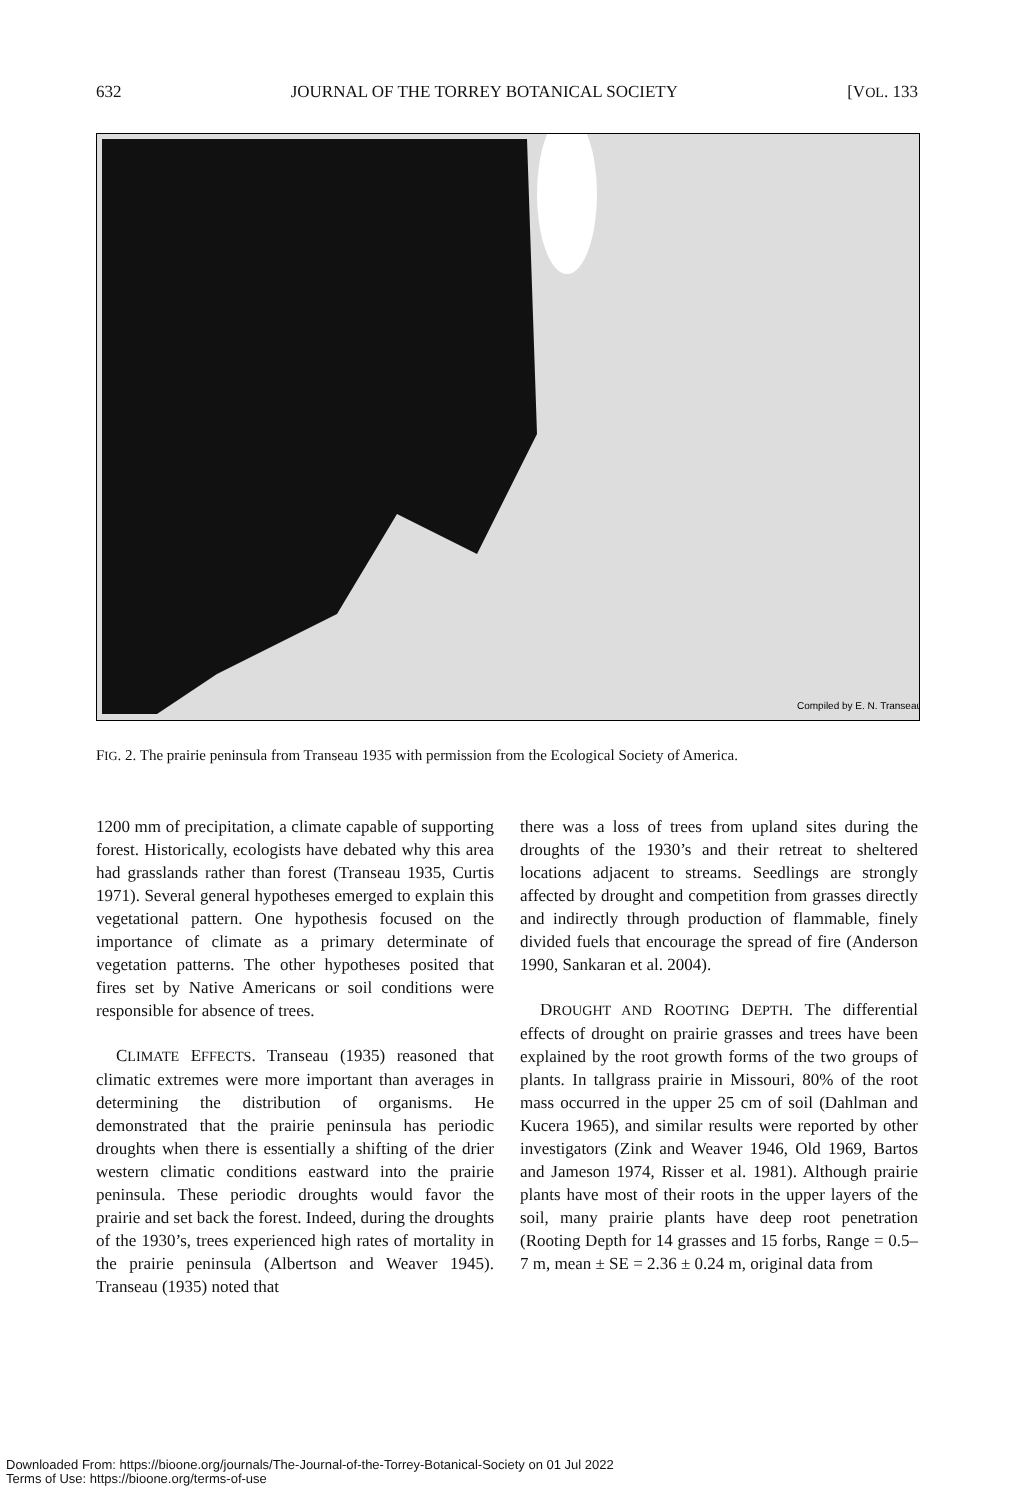632 JOURNAL OF THE TORREY BOTANICAL SOCIETY [VOL. 133
Compiled by E. N. Transeau
FIG. 2. The prairie peninsula from Transeau 1935 with permission from the Ecological Society of America.
1200 mm of precipitation, a climate capable of supporting forest. Historically, ecologists have debated why this area had grasslands rather than forest (Transeau 1935, Curtis 1971). Several general hypotheses emerged to explain this vegetational pattern. One hypothesis focused on the importance of climate as a primary determinate of vegetation patterns. The other hypotheses posited that fires set by Native Americans or soil conditions were responsible for absence of trees.
CLIMATE EFFECTS. Transeau (1935) reasoned that climatic extremes were more important than averages in determining the distribution of organisms. He demonstrated that the prairie peninsula has periodic droughts when there is essentially a shifting of the drier western climatic conditions eastward into the prairie peninsula. These periodic droughts would favor the prairie and set back the forest. Indeed, during the droughts of the 1930’s, trees experienced high rates of mortality in the prairie peninsula (Albertson and Weaver 1945). Transeau (1935) noted that
there was a loss of trees from upland sites during the droughts of the 1930’s and their retreat to sheltered locations adjacent to streams. Seedlings are strongly affected by drought and competition from grasses directly and indirectly through production of flammable, finely divided fuels that encourage the spread of fire (Anderson 1990, Sankaran et al. 2004).
DROUGHT AND ROOTING DEPTH. The differential effects of drought on prairie grasses and trees have been explained by the root growth forms of the two groups of plants. In tallgrass prairie in Missouri, 80% of the root mass occurred in the upper 25 cm of soil (Dahlman and Kucera 1965), and similar results were reported by other investigators (Zink and Weaver 1946, Old 1969, Bartos and Jameson 1974, Risser et al. 1981). Although prairie plants have most of their roots in the upper layers of the soil, many prairie plants have deep root penetration (Rooting Depth for 14 grasses and 15 forbs, Range = 0.5–7 m, mean ± SE = 2.36 ± 0.24 m, original data from
Downloaded From: https://bioone.org/journals/The-Journal-of-the-Torrey-Botanical-Society on 01 Jul 2022
Terms of Use: https://bioone.org/terms-of-use